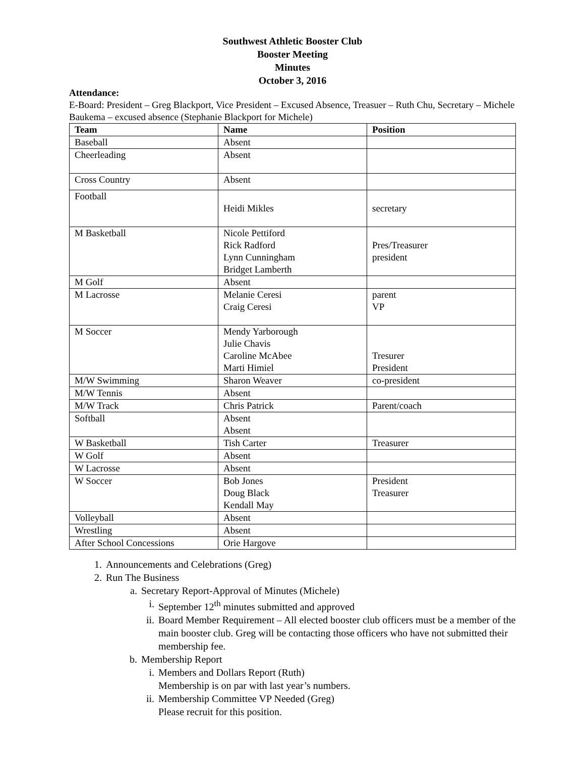Southwest Athletic Booster Club
Booster Meeting
Minutes
October 3, 2016
Attendance:
E-Board: President – Greg Blackport, Vice President – Excused Absence, Treasuer – Ruth Chu, Secretary – Michele Baukema – excused absence (Stephanie Blackport for Michele)
| Team | Name | Position |
| --- | --- | --- |
| Baseball | Absent | |
| Cheerleading | Absent | |
| Cross Country | Absent | |
| Football | Heidi Mikles | secretary |
| M Basketball | Nicole Pettiford Rick Radford Lynn Cunningham Bridget Lamberth | Pres/Treasurer president |
| M Golf | Absent | |
| M Lacrosse | Melanie Ceresi Craig Ceresi | parent VP |
| M Soccer | Mendy Yarborough Julie Chavis Caroline McAbee Marti Himiel | Tresurer President |
| M/W Swimming | Sharon Weaver | co-president |
| M/W Tennis | Absent | |
| M/W Track | Chris Patrick | Parent/coach |
| Softball | Absent Absent | |
| W Basketball | Tish Carter | Treasurer |
| W Golf | Absent | |
| W Lacrosse | Absent | |
| W Soccer | Bob Jones Doug Black Kendall May | President Treasurer |
| Volleyball | Absent | |
| Wrestling | Absent | |
| After School Concessions | Orie Hargove | |
1. Announcements and Celebrations (Greg)
2. Run The Business
a. Secretary Report-Approval of Minutes (Michele)
i. September 12<sup>th</sup> minutes submitted and approved
ii. Board Member Requirement – All elected booster club officers must be a member of the main booster club. Greg will be contacting those officers who have not submitted their membership fee.
b. Membership Report
i. Members and Dollars Report (Ruth)
Membership is on par with last year’s numbers.
ii. Membership Committee VP Needed (Greg)
Please recruit for this position.